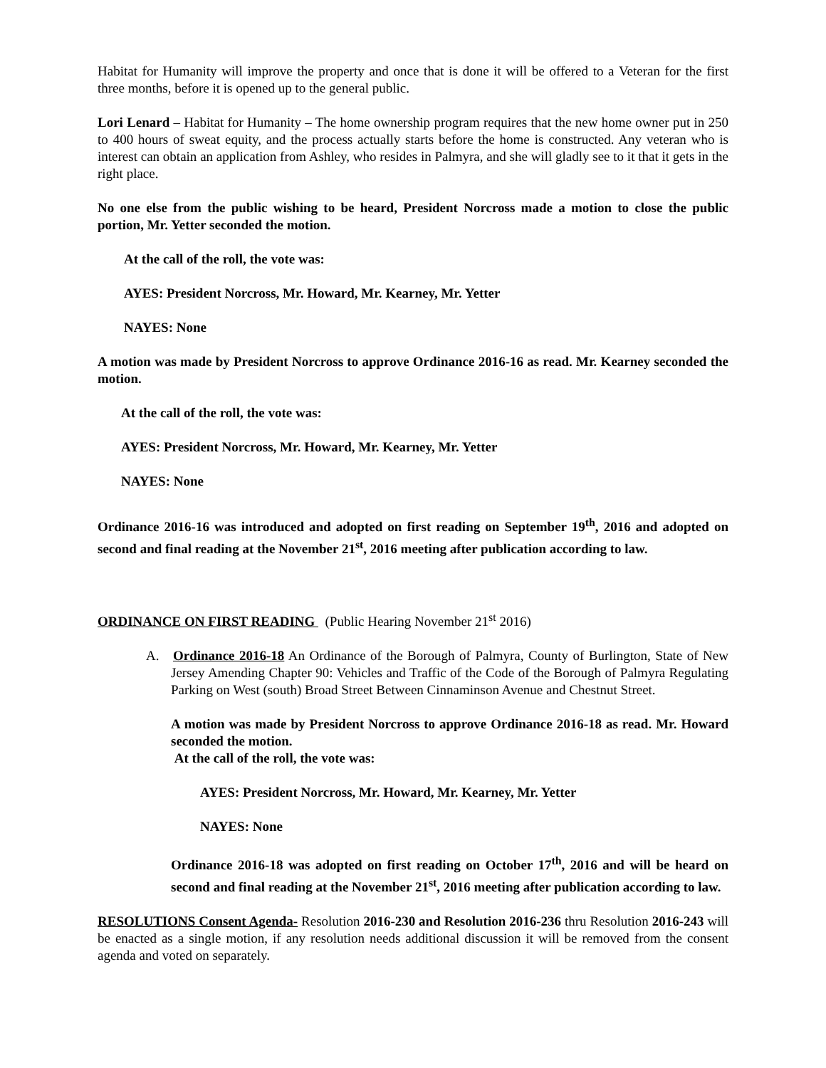Habitat for Humanity will improve the property and once that is done it will be offered to a Veteran for the first three months, before it is opened up to the general public.
Lori Lenard – Habitat for Humanity – The home ownership program requires that the new home owner put in 250 to 400 hours of sweat equity, and the process actually starts before the home is constructed. Any veteran who is interest can obtain an application from Ashley, who resides in Palmyra, and she will gladly see to it that it gets in the right place.
No one else from the public wishing to be heard, President Norcross made a motion to close the public portion, Mr. Yetter seconded the motion.
At the call of the roll, the vote was:
AYES: President Norcross, Mr. Howard, Mr. Kearney, Mr. Yetter
NAYES: None
A motion was made by President Norcross to approve Ordinance 2016-16 as read. Mr. Kearney seconded the motion.
At the call of the roll, the vote was:
AYES: President Norcross, Mr. Howard, Mr. Kearney, Mr. Yetter
NAYES: None
Ordinance 2016-16 was introduced and adopted on first reading on September 19<sup>th</sup>, 2016 and adopted on second and final reading at the November 21<sup>st</sup>, 2016 meeting after publication according to law.
ORDINANCE ON FIRST READING (Public Hearing November 21<sup>st</sup> 2016)
A. Ordinance 2016-18 An Ordinance of the Borough of Palmyra, County of Burlington, State of New Jersey Amending Chapter 90: Vehicles and Traffic of the Code of the Borough of Palmyra Regulating Parking on West (south) Broad Street Between Cinnaminson Avenue and Chestnut Street.
A motion was made by President Norcross to approve Ordinance 2016-18 as read. Mr. Howard seconded the motion.
At the call of the roll, the vote was:
AYES: President Norcross, Mr. Howard, Mr. Kearney, Mr. Yetter
NAYES: None
Ordinance 2016-18 was adopted on first reading on October 17<sup>th</sup>, 2016 and will be heard on second and final reading at the November 21<sup>st</sup>, 2016 meeting after publication according to law.
RESOLUTIONS Consent Agenda- Resolution 2016-230 and Resolution 2016-236 thru Resolution 2016-243 will be enacted as a single motion, if any resolution needs additional discussion it will be removed from the consent agenda and voted on separately.